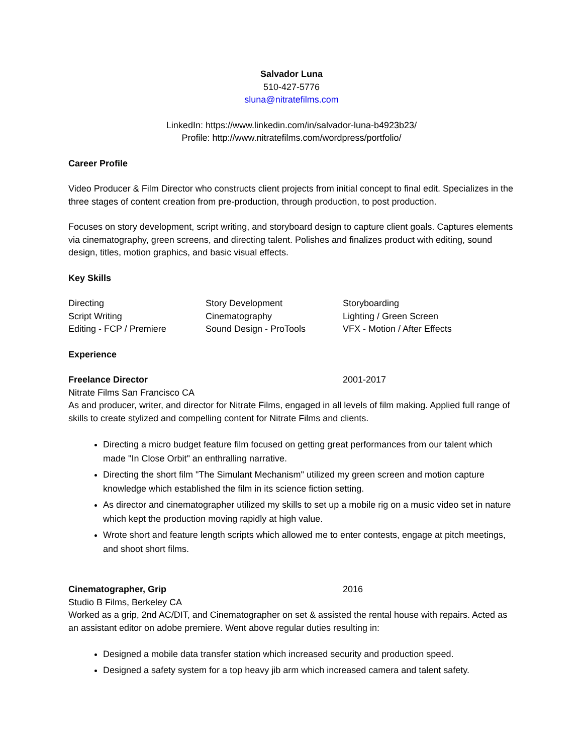Salvador Luna
510-427-5776
sluna@nitratefilms.com
LinkedIn: https://www.linkedin.com/in/salvador-luna-b4923b23/
Profile: http://www.nitratefilms.com/wordpress/portfolio/
Career Profile
Video Producer & Film Director who constructs client projects from initial concept to final edit. Specializes in the three stages of content creation from pre-production, through production, to post production.
Focuses on story development, script writing, and storyboard design to capture client goals. Captures elements via cinematography, green screens, and directing talent. Polishes and finalizes product with editing, sound design, titles, motion graphics, and basic visual effects.
Key Skills
Directing
Story Development
Storyboarding
Script Writing
Cinematography
Lighting / Green Screen
Editing - FCP / Premiere
Sound Design - ProTools
VFX - Motion / After Effects
Experience
Freelance Director 2001-2017
Nitrate Films San Francisco CA
As and producer, writer, and director for Nitrate Films, engaged in all levels of film making. Applied full range of skills to create stylized and compelling content for Nitrate Films and clients.
Directing a micro budget feature film focused on getting great performances from our talent which made "In Close Orbit" an enthralling narrative.
Directing the short film "The Simulant Mechanism" utilized my green screen and motion capture knowledge which established the film in its science fiction setting.
As director and cinematographer utilized my skills to set up a mobile rig on a music video set in nature which kept the production moving rapidly at high value.
Wrote short and feature length scripts which allowed me to enter contests, engage at pitch meetings, and shoot short films.
Cinematographer, Grip 2016
Studio B Films, Berkeley CA
Worked as a grip, 2nd AC/DIT, and Cinematographer on set & assisted the rental house with repairs. Acted as an assistant editor on adobe premiere. Went above regular duties resulting in:
Designed a mobile data transfer station which increased security and production speed.
Designed a safety system for a top heavy jib arm which increased camera and talent safety.